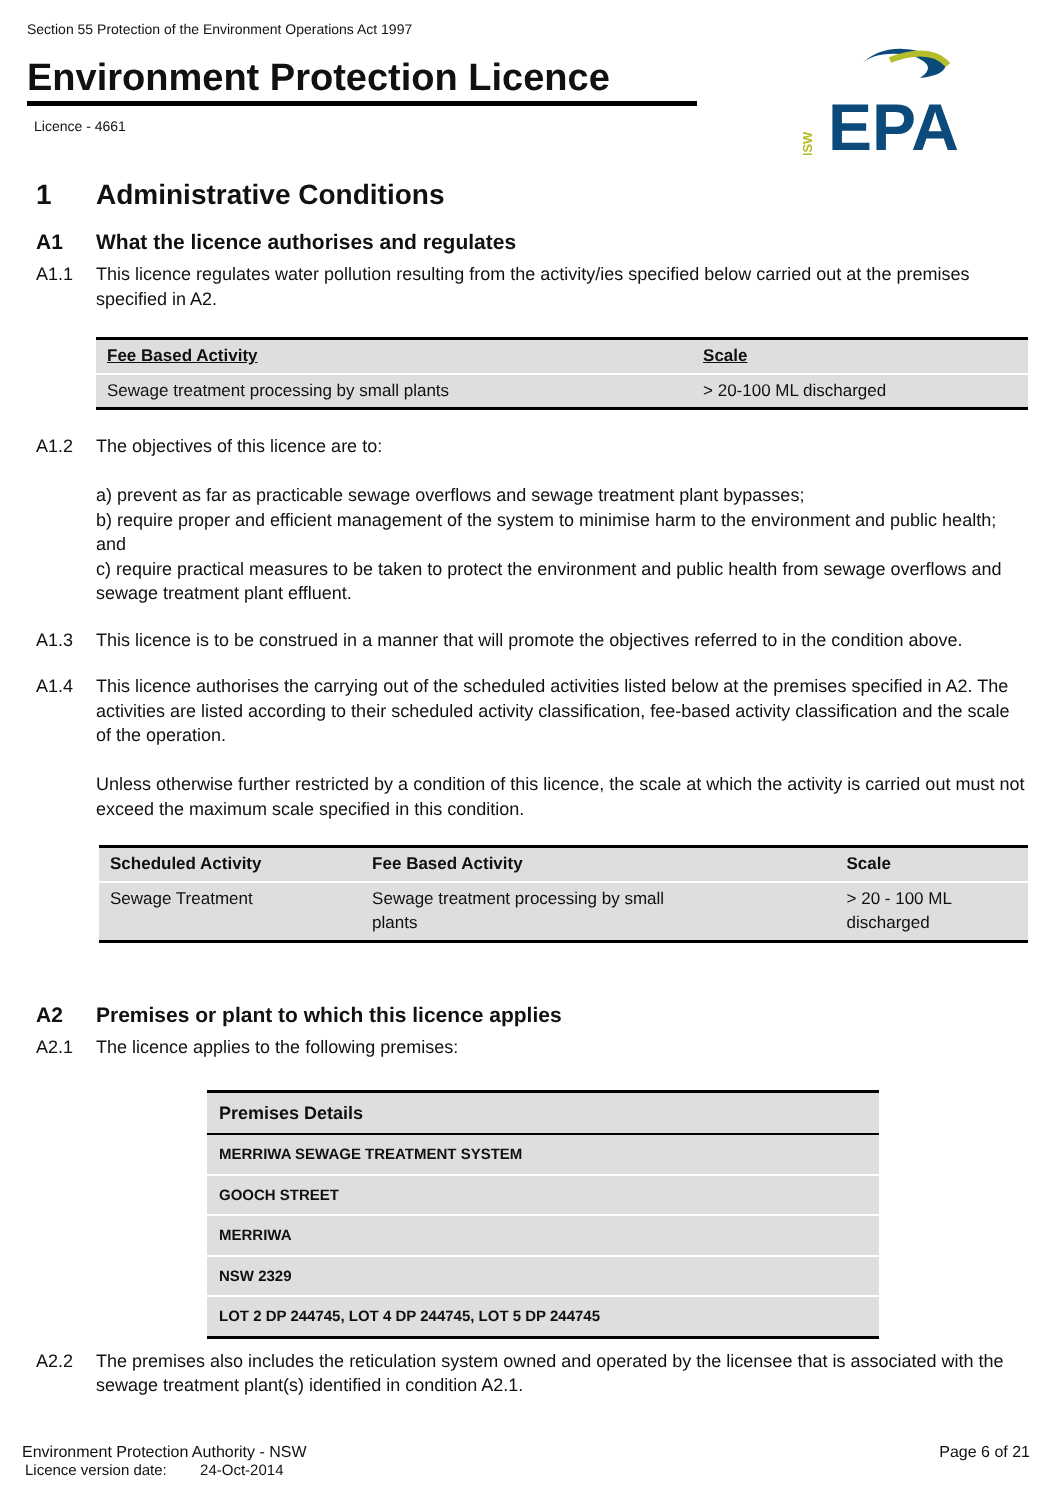Section 55 Protection of the Environment Operations Act 1997
Environment Protection Licence
Licence - 4661
NSW
EPA
1 Administrative Conditions
A1 What the licence authorises and regulates
A1.1 This licence regulates water pollution resulting from the activity/ies specified below carried out at the premises specified in A2.
| Fee Based Activity | Scale |
| --- | --- |
| Sewage treatment processing by small plants | > 20-100 ML discharged |
A1.2 The objectives of this licence are to:
a) prevent as far as practicable sewage overflows and sewage treatment plant bypasses;
b) require proper and efficient management of the system to minimise harm to the environment and public health; and
c) require practical measures to be taken to protect the environment and public health from sewage overflows and sewage treatment plant effluent.
A1.3 This licence is to be construed in a manner that will promote the objectives referred to in the condition above.
A1.4 This licence authorises the carrying out of the scheduled activities listed below at the premises specified in A2. The activities are listed according to their scheduled activity classification, fee-based activity classification and the scale of the operation.
Unless otherwise further restricted by a condition of this licence, the scale at which the activity is carried out must not exceed the maximum scale specified in this condition.
| Scheduled Activity | Fee Based Activity | Scale |
| --- | --- | --- |
| Sewage Treatment | Sewage treatment processing by small plants | > 20 - 100 ML discharged |
A2 Premises or plant to which this licence applies
A2.1 The licence applies to the following premises:
| Premises Details |
| --- |
| MERRIWA SEWAGE TREATMENT SYSTEM |
| GOOCH STREET |
| MERRIWA |
| NSW 2329 |
| LOT 2 DP 244745, LOT 4 DP 244745, LOT 5 DP 244745 |
A2.2 The premises also includes the reticulation system owned and operated by the licensee that is associated with the sewage treatment plant(s) identified in condition A2.1.
Environment Protection Authority - NSW Page 6 of 21
Licence version date: 24-Oct-2014